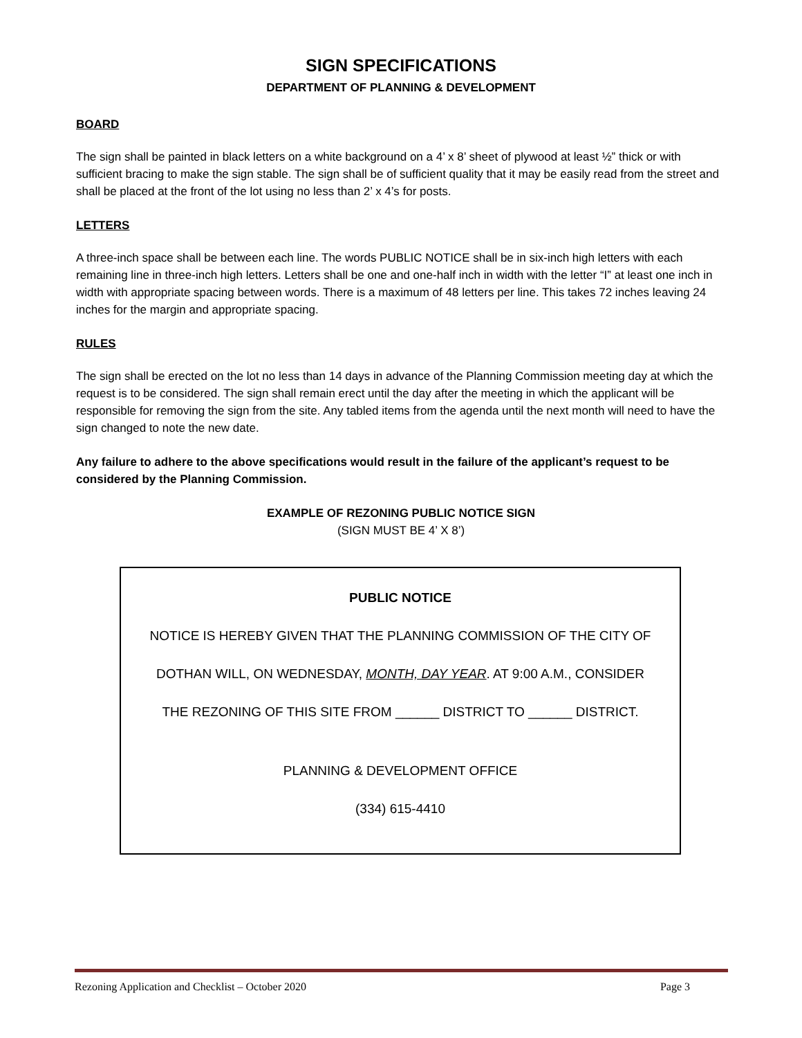SIGN SPECIFICATIONS
DEPARTMENT OF PLANNING & DEVELOPMENT
BOARD
The sign shall be painted in black letters on a white background on a 4’ x 8’ sheet of plywood at least ½” thick or with sufficient bracing to make the sign stable. The sign shall be of sufficient quality that it may be easily read from the street and shall be placed at the front of the lot using no less than 2’ x 4’s for posts.
LETTERS
A three-inch space shall be between each line. The words PUBLIC NOTICE shall be in six-inch high letters with each remaining line in three-inch high letters. Letters shall be one and one-half inch in width with the letter “I” at least one inch in width with appropriate spacing between words. There is a maximum of 48 letters per line. This takes 72 inches leaving 24 inches for the margin and appropriate spacing.
RULES
The sign shall be erected on the lot no less than 14 days in advance of the Planning Commission meeting day at which the request is to be considered. The sign shall remain erect until the day after the meeting in which the applicant will be responsible for removing the sign from the site. Any tabled items from the agenda until the next month will need to have the sign changed to note the new date.
Any failure to adhere to the above specifications would result in the failure of the applicant’s request to be considered by the Planning Commission.
EXAMPLE OF REZONING PUBLIC NOTICE SIGN
(SIGN MUST BE 4’ X 8’)
PUBLIC NOTICE
NOTICE IS HEREBY GIVEN THAT THE PLANNING COMMISSION OF THE CITY OF
DOTHAN WILL, ON WEDNESDAY, MONTH, DAY YEAR. AT 9:00 A.M., CONSIDER
THE REZONING OF THIS SITE FROM ______ DISTRICT TO ______ DISTRICT.
PLANNING & DEVELOPMENT OFFICE
(334) 615-4410
Rezoning Application and Checklist – October 2020 Page 3